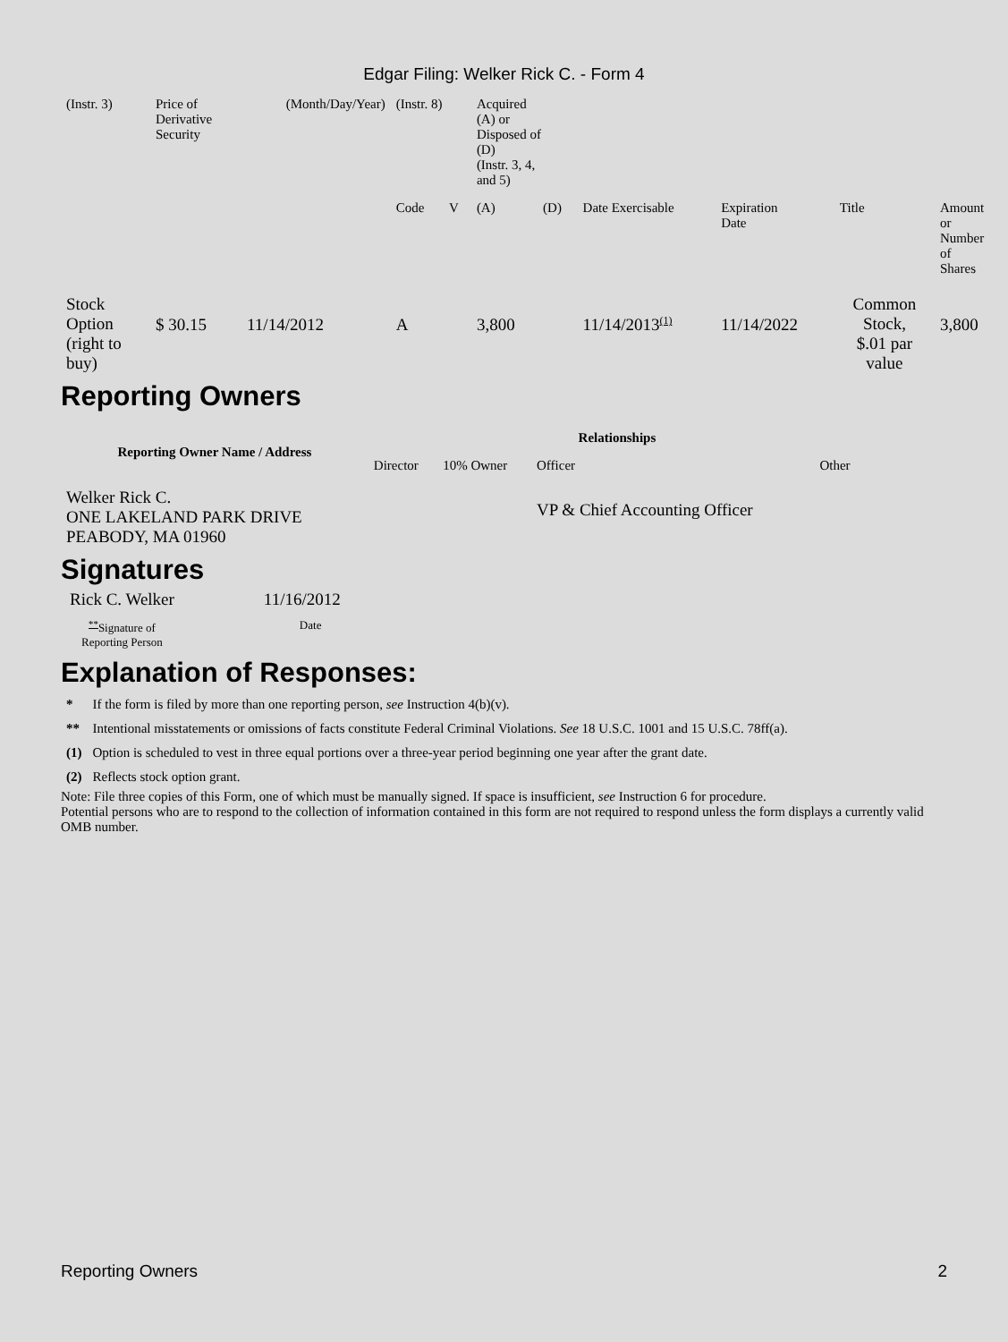Edgar Filing: Welker Rick C. - Form 4
| (Instr. 3) | Price of Derivative Security | (Month/Day/Year) | | (Instr. 8) | | Acquired (A) or Disposed of (D) (Instr. 3, 4, and 5) | | | | | |
| | | | | Code | V | (A) | (D) | Date Exercisable | Expiration Date | Title | Amount or Number of Shares |
| Stock Option (right to buy) | $ 30.15 | 11/14/2012 | | A | | 3,800 | | 11/14/2013<sup>(1)</sup> | 11/14/2022 | Common Stock, $.01 par value | 3,800 |
Reporting Owners
| Reporting Owner Name / Address | Relationships | | | |
| --- | --- | --- | --- | --- |
| | Director | 10% Owner | Officer | Other |
| Welker Rick C. ONE LAKELAND PARK DRIVE PEABODY, MA 01960 | | | VP & Chief Accounting Officer | |
Signatures
| Rick C. Welker | 11/16/2012 |
| <sup>**</sup> Signature of Reporting Person | Date |
Explanation of Responses:
| * | If the form is filed by more than one reporting person, see Instruction 4(b)(v). |
| ** | Intentional misstatements or omissions of facts constitute Federal Criminal Violations. See 18 U.S.C. 1001 and 15 U.S.C. 78ff(a). |
| (1) | Option is scheduled to vest in three equal portions over a three-year period beginning one year after the grant date. |
| (2) | Reflects stock option grant. |
Note: File three copies of this Form, one of which must be manually signed. If space is insufficient, see Instruction 6 for procedure.
Potential persons who are to respond to the collection of information contained in this form are not required to respond unless the form displays a currently valid OMB number.
Reporting Owners 2